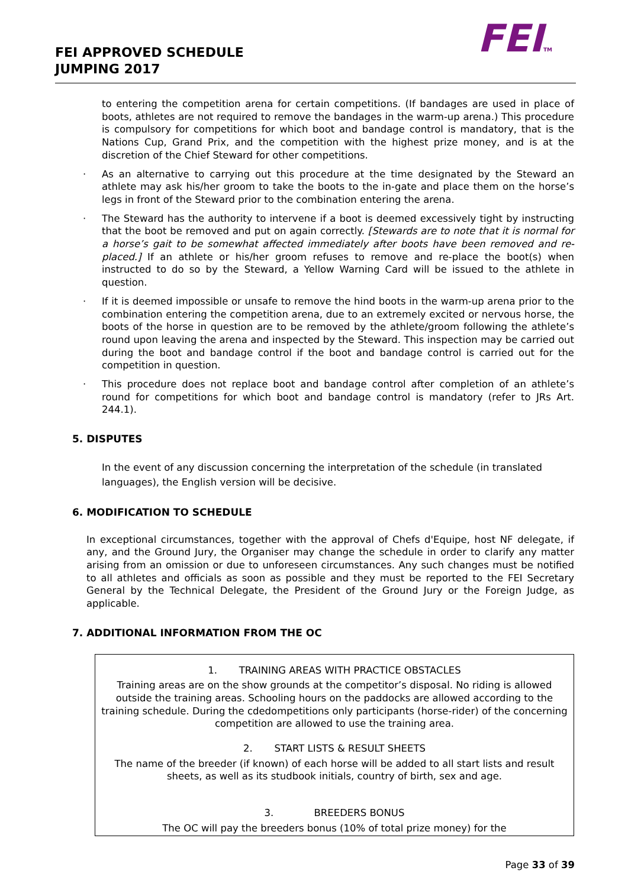FEI APPROVED SCHEDULE
JUMPING 2017
FEITM
to entering the competition arena for certain competitions. (If bandages are used in place of boots, athletes are not required to remove the bandages in the warm-up arena.) This procedure is compulsory for competitions for which boot and bandage control is mandatory, that is the Nations Cup, Grand Prix, and the competition with the highest prize money, and is at the discretion of the Chief Steward for other competitions.
· As an alternative to carrying out this procedure at the time designated by the Steward an athlete may ask his/her groom to take the boots to the in-gate and place them on the horse’s legs in front of the Steward prior to the combination entering the arena.
· The Steward has the authority to intervene if a boot is deemed excessively tight by instructing that the boot be removed and put on again correctly. [Stewards are to note that it is normal for a horse’s gait to be somewhat affected immediately after boots have been removed and re-placed.] If an athlete or his/her groom refuses to remove and re-place the boot(s) when instructed to do so by the Steward, a Yellow Warning Card will be issued to the athlete in question.
· If it is deemed impossible or unsafe to remove the hind boots in the warm-up arena prior to the combination entering the competition arena, due to an extremely excited or nervous horse, the boots of the horse in question are to be removed by the athlete/groom following the athlete’s round upon leaving the arena and inspected by the Steward. This inspection may be carried out during the boot and bandage control if the boot and bandage control is carried out for the competition in question.
· This procedure does not replace boot and bandage control after completion of an athlete’s round for competitions for which boot and bandage control is mandatory (refer to JRs Art. 244.1).
5. DISPUTES
In the event of any discussion concerning the interpretation of the schedule (in translated languages), the English version will be decisive.
6. MODIFICATION TO SCHEDULE
In exceptional circumstances, together with the approval of Chefs d'Equipe, host NF delegate, if any, and the Ground Jury, the Organiser may change the schedule in order to clarify any matter arising from an omission or due to unforeseen circumstances. Any such changes must be notified to all athletes and officials as soon as possible and they must be reported to the FEI Secretary General by the Technical Delegate, the President of the Ground Jury or the Foreign Judge, as applicable.
7. ADDITIONAL INFORMATION FROM THE OC
1. TRAINING AREAS WITH PRACTICE OBSTACLES
Training areas are on the show grounds at the competitor’s disposal. No riding is allowed outside the training areas. Schooling hours on the paddocks are allowed according to the training schedule. During the cdedompetitions only participants (horse-rider) of the concerning competition are allowed to use the training area.
2. START LISTS & RESULT SHEETS
The name of the breeder (if known) of each horse will be added to all start lists and result sheets, as well as its studbook initials, country of birth, sex and age.
3. BREEDERS BONUS
The OC will pay the breeders bonus (10% of total prize money) for the
Page 33 of 39